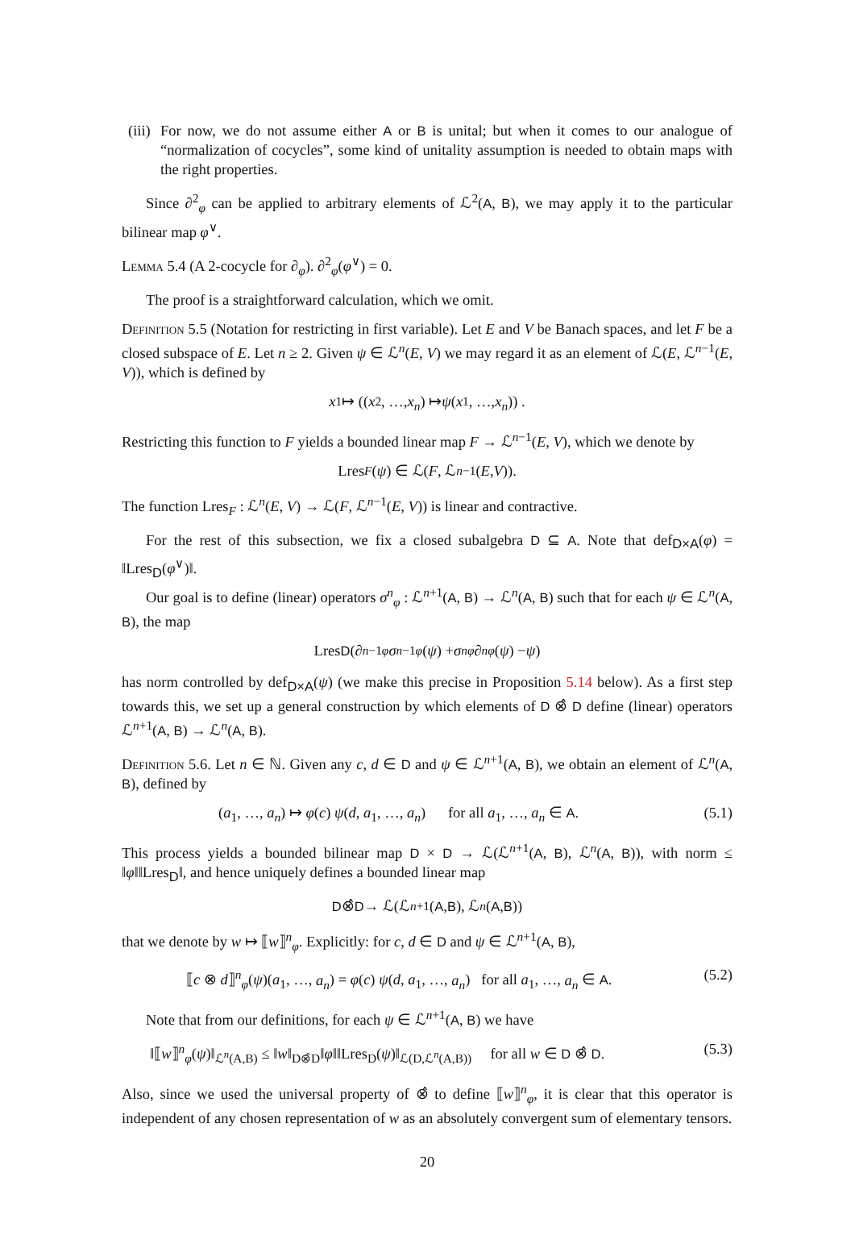(iii)
For now, we do not assume either A or B is unital; but when it comes to our analogue of “normalization of cocycles”, some kind of unitality assumption is needed to obtain maps with the right properties.
Since ∂<sup>2</sup><sub>φ</sub> can be applied to arbitrary elements of ℒ<sup>2</sup>(A, B), we may apply it to the particular bilinear map φ<sup>∨</sup>.
Lemma 5.4 (A 2-cocycle for ∂<sub>φ</sub>). ∂<sup>2</sup><sub>φ</sub>(φ<sup>∨</sup>) = 0.
The proof is a straightforward calculation, which we omit.
Definition 5.5 (Notation for restricting in first variable). Let E and V be Banach spaces, and let F be a closed subspace of E. Let n ≥ 2. Given ψ ∈ ℒ<sup>n</sup>(E, V) we may regard it as an element of ℒ(E, ℒ<sup>n−1</sup>(E, V)), which is defined by
x<sub>1</sub> ↦ ((x<sub>2</sub>, …, x<sub>n</sub>) ↦ ψ (x<sub>1</sub>, …, x<sub>n</sub>)) .
Restricting this function to F yields a bounded linear map F → ℒ<sup>n−1</sup>(E, V), which we denote by
Lres<sub>F</sub> (ψ) ∈ ℒ(F, ℒ<sup>n−1</sup>(E, V)).
The function Lres<sub>F</sub> : ℒ<sup>n</sup>(E, V) → ℒ(F, ℒ<sup>n−1</sup>(E, V)) is linear and contractive.
For the rest of this subsection, we fix a closed subalgebra D ⊆ A. Note that def<sub>D×A</sub>(φ) = ‖Lres<sub>D</sub>(φ<sup>∨</sup>)‖.
Our goal is to define (linear) operators σ<sup>n</sup><sub>φ</sub> : ℒ<sup>n+1</sup>(A, B) → ℒ<sup>n</sup>(A, B) such that for each ψ ∈ ℒ<sup>n</sup>(A, B), the map
Lres<sub>D</sub> (∂<sup>n−1</sup><sub>φ</sub> σ<sup>n−1</sup><sub>φ</sub> (ψ) + σ<sup>n</sup><sub>φ</sub> ∂<sup>n</sup><sub>φ</sub> (ψ) − ψ)
has norm controlled by def<sub>D×A</sub>(ψ) (we make this precise in Proposition 5.14 below). As a first step towards this, we set up a general construction by which elements of D ⊗̂ D define (linear) operators ℒ<sup>n+1</sup>(A, B) → ℒ<sup>n</sup>(A, B).
Definition 5.6. Let n ∈ ℕ. Given any c, d ∈ D and ψ ∈ ℒ<sup>n+1</sup>(A, B), we obtain an element of ℒ<sup>n</sup>(A, B), defined by
(a<sub>1</sub>, …, a<sub>n</sub>) ↦ φ(c) ψ(d, a<sub>1</sub>, …, a<sub>n</sub>) for all a<sub>1</sub>, …, a<sub>n</sub> ∈ A. (5.1)
This process yields a bounded bilinear map D × D → ℒ(ℒ<sup>n+1</sup>(A, B), ℒ<sup>n</sup>(A, B)), with norm ≤ ‖φ‖‖Lres<sub>D</sub>‖, and hence uniquely defines a bounded linear map
D ⊗̂ D → ℒ(ℒ<sup>n+1</sup>(A, B), ℒ<sup>n</sup> (A, B))
that we denote by w ↦ ⟦w⟧<sup>n</sup><sub>φ</sub>. Explicitly: for c, d ∈ D and ψ ∈ ℒ<sup>n+1</sup>(A, B),
⟦c ⊗ d⟧<sup>n</sup><sub>φ</sub>(ψ)(a<sub>1</sub>, …, a<sub>n</sub>) = φ(c) ψ(d, a<sub>1</sub>, …, a<sub>n</sub>) for all a<sub>1</sub>, …, a<sub>n</sub> ∈ A. (5.2)
Note that from our definitions, for each ψ ∈ ℒ<sup>n+1</sup>(A, B) we have
‖⟦w⟧<sup>n</sup><sub>φ</sub>(ψ)‖<sub>ℒ<sup>n</sup>(A,B)</sub> ≤ ‖w‖<sub>D⊗̂D</sub>‖φ‖‖Lres<sub>D</sub>(ψ)‖<sub>ℒ(D,ℒ<sup>n</sup>(A,B))</sub> for all w ∈ D ⊗̂ D. (5.3)
Also, since we used the universal property of ⊗̂ to define ⟦w⟧<sup>n</sup><sub>φ</sub>, it is clear that this operator is independent of any chosen representation of w as an absolutely convergent sum of elementary tensors.
20